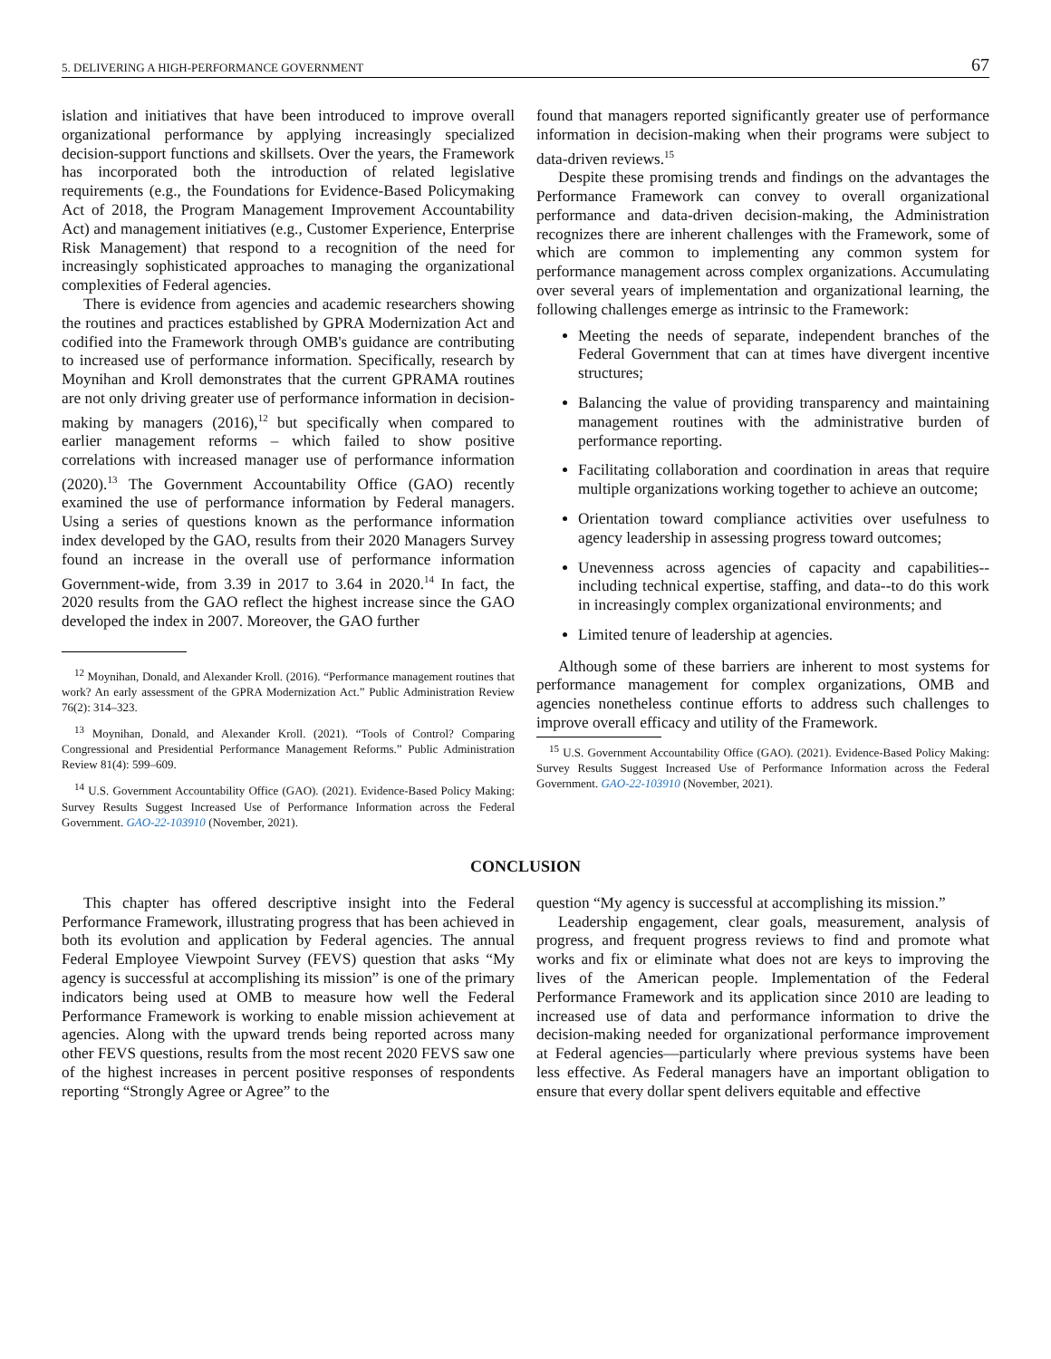5. DELIVERING A HIGH-PERFORMANCE GOVERNMENT 67
islation and initiatives that have been introduced to improve overall organizational performance by applying increasingly specialized decision-support functions and skillsets. Over the years, the Framework has incorporated both the introduction of related legislative requirements (e.g., the Foundations for Evidence-Based Policymaking Act of 2018, the Program Management Improvement Accountability Act) and management initiatives (e.g., Customer Experience, Enterprise Risk Management) that respond to a recognition of the need for increasingly sophisticated approaches to managing the organizational complexities of Federal agencies.
There is evidence from agencies and academic researchers showing the routines and practices established by GPRA Modernization Act and codified into the Framework through OMB's guidance are contributing to increased use of performance information. Specifically, research by Moynihan and Kroll demonstrates that the current GPRAMA routines are not only driving greater use of performance information in decision-making by managers (2016),<sup>12</sup> but specifically when compared to earlier management reforms – which failed to show positive correlations with increased manager use of performance information (2020).<sup>13</sup> The Government Accountability Office (GAO) recently examined the use of performance information by Federal managers. Using a series of questions known as the performance information index developed by the GAO, results from their 2020 Managers Survey found an increase in the overall use of performance information Government-wide, from 3.39 in 2017 to 3.64 in 2020.<sup>14</sup> In fact, the 2020 results from the GAO reflect the highest increase since the GAO developed the index in 2007. Moreover, the GAO further
<sup>12</sup> Moynihan, Donald, and Alexander Kroll. (2016). “Performance management routines that work? An early assessment of the GPRA Modernization Act.” Public Administration Review 76(2): 314–323.
<sup>13</sup> Moynihan, Donald, and Alexander Kroll. (2021). “Tools of Control? Comparing Congressional and Presidential Performance Management Reforms.” Public Administration Review 81(4): 599–609.
<sup>14</sup> U.S. Government Accountability Office (GAO). (2021). Evidence-Based Policy Making: Survey Results Suggest Increased Use of Performance Information across the Federal Government. GAO-22-103910 (November, 2021).
found that managers reported significantly greater use of performance information in decision-making when their programs were subject to data-driven reviews.<sup>15</sup>
Despite these promising trends and findings on the advantages the Performance Framework can convey to overall organizational performance and data-driven decision-making, the Administration recognizes there are inherent challenges with the Framework, some of which are common to implementing any common system for performance management across complex organizations. Accumulating over several years of implementation and organizational learning, the following challenges emerge as intrinsic to the Framework:
Meeting the needs of separate, independent branches of the Federal Government that can at times have divergent incentive structures;
Balancing the value of providing transparency and maintaining management routines with the administrative burden of performance reporting.
Facilitating collaboration and coordination in areas that require multiple organizations working together to achieve an outcome;
Orientation toward compliance activities over usefulness to agency leadership in assessing progress toward outcomes;
Unevenness across agencies of capacity and capabilities--including technical expertise, staffing, and data--to do this work in increasingly complex organizational environments; and
Limited tenure of leadership at agencies.
Although some of these barriers are inherent to most systems for performance management for complex organizations, OMB and agencies nonetheless continue efforts to address such challenges to improve overall efficacy and utility of the Framework.
<sup>15</sup> U.S. Government Accountability Office (GAO). (2021). Evidence-Based Policy Making: Survey Results Suggest Increased Use of Performance Information across the Federal Government. GAO-22-103910 (November, 2021).
CONCLUSION
This chapter has offered descriptive insight into the Federal Performance Framework, illustrating progress that has been achieved in both its evolution and application by Federal agencies. The annual Federal Employee Viewpoint Survey (FEVS) question that asks “My agency is successful at accomplishing its mission” is one of the primary indicators being used at OMB to measure how well the Federal Performance Framework is working to enable mission achievement at agencies. Along with the upward trends being reported across many other FEVS questions, results from the most recent 2020 FEVS saw one of the highest increases in percent positive responses of respondents reporting “Strongly Agree or Agree” to the
question “My agency is successful at accomplishing its mission.”
Leadership engagement, clear goals, measurement, analysis of progress, and frequent progress reviews to find and promote what works and fix or eliminate what does not are keys to improving the lives of the American people. Implementation of the Federal Performance Framework and its application since 2010 are leading to increased use of data and performance information to drive the decision-making needed for organizational performance improvement at Federal agencies—particularly where previous systems have been less effective. As Federal managers have an important obligation to ensure that every dollar spent delivers equitable and effective